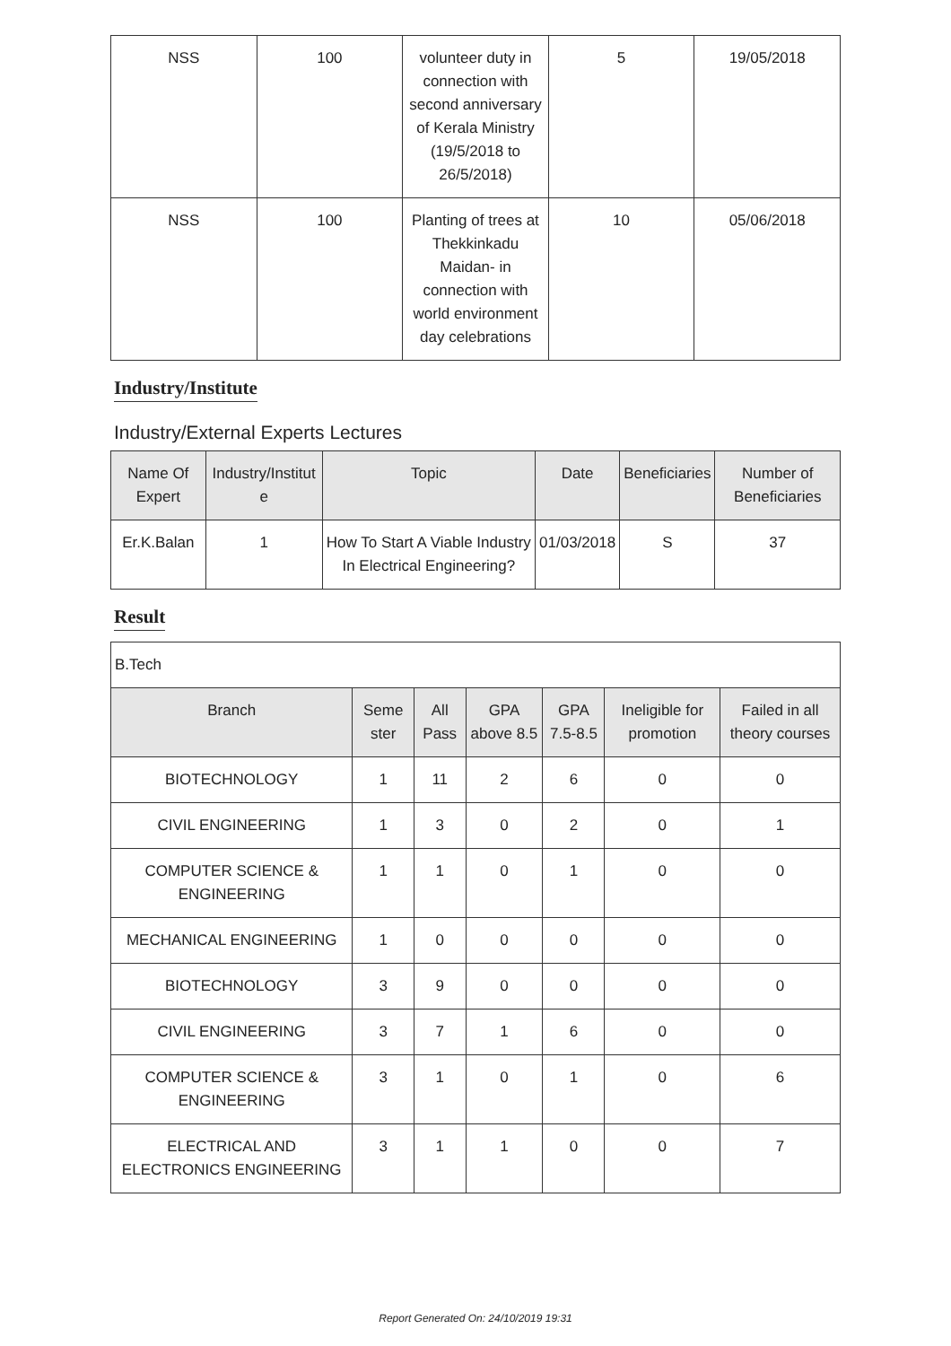| NSS | 100 | volunteer duty in connection with second anniversary of Kerala Ministry (19/5/2018 to 26/5/2018) | 5 | 19/05/2018 |
| NSS | 100 | Planting of trees at Thekkinkadu Maidan- in connection with world environment day celebrations | 10 | 05/06/2018 |
Industry/Institute
Industry/External Experts Lectures
| Name Of Expert | Industry/Institut e | Topic | Date | Beneficiaries | Number of Beneficiaries |
| --- | --- | --- | --- | --- | --- |
| Er.K.Balan | 1 | How To Start A Viable Industry In Electrical Engineering? | 01/03/2018 | S | 37 |
Result
| B.Tech | | | | | | |
| Branch | Seme ster | All Pass | GPA above 8.5 | GPA 7.5-8.5 | Ineligible for promotion | Failed in all theory courses |
| BIOTECHNOLOGY | 1 | 11 | 2 | 6 | 0 | 0 |
| CIVIL ENGINEERING | 1 | 3 | 0 | 2 | 0 | 1 |
| COMPUTER SCIENCE & ENGINEERING | 1 | 1 | 0 | 1 | 0 | 0 |
| MECHANICAL ENGINEERING | 1 | 0 | 0 | 0 | 0 | 0 |
| BIOTECHNOLOGY | 3 | 9 | 0 | 0 | 0 | 0 |
| CIVIL ENGINEERING | 3 | 7 | 1 | 6 | 0 | 0 |
| COMPUTER SCIENCE & ENGINEERING | 3 | 1 | 0 | 1 | 0 | 6 |
| ELECTRICAL AND ELECTRONICS ENGINEERING | 3 | 1 | 1 | 0 | 0 | 7 |
Report Generated On: 24/10/2019 19:31